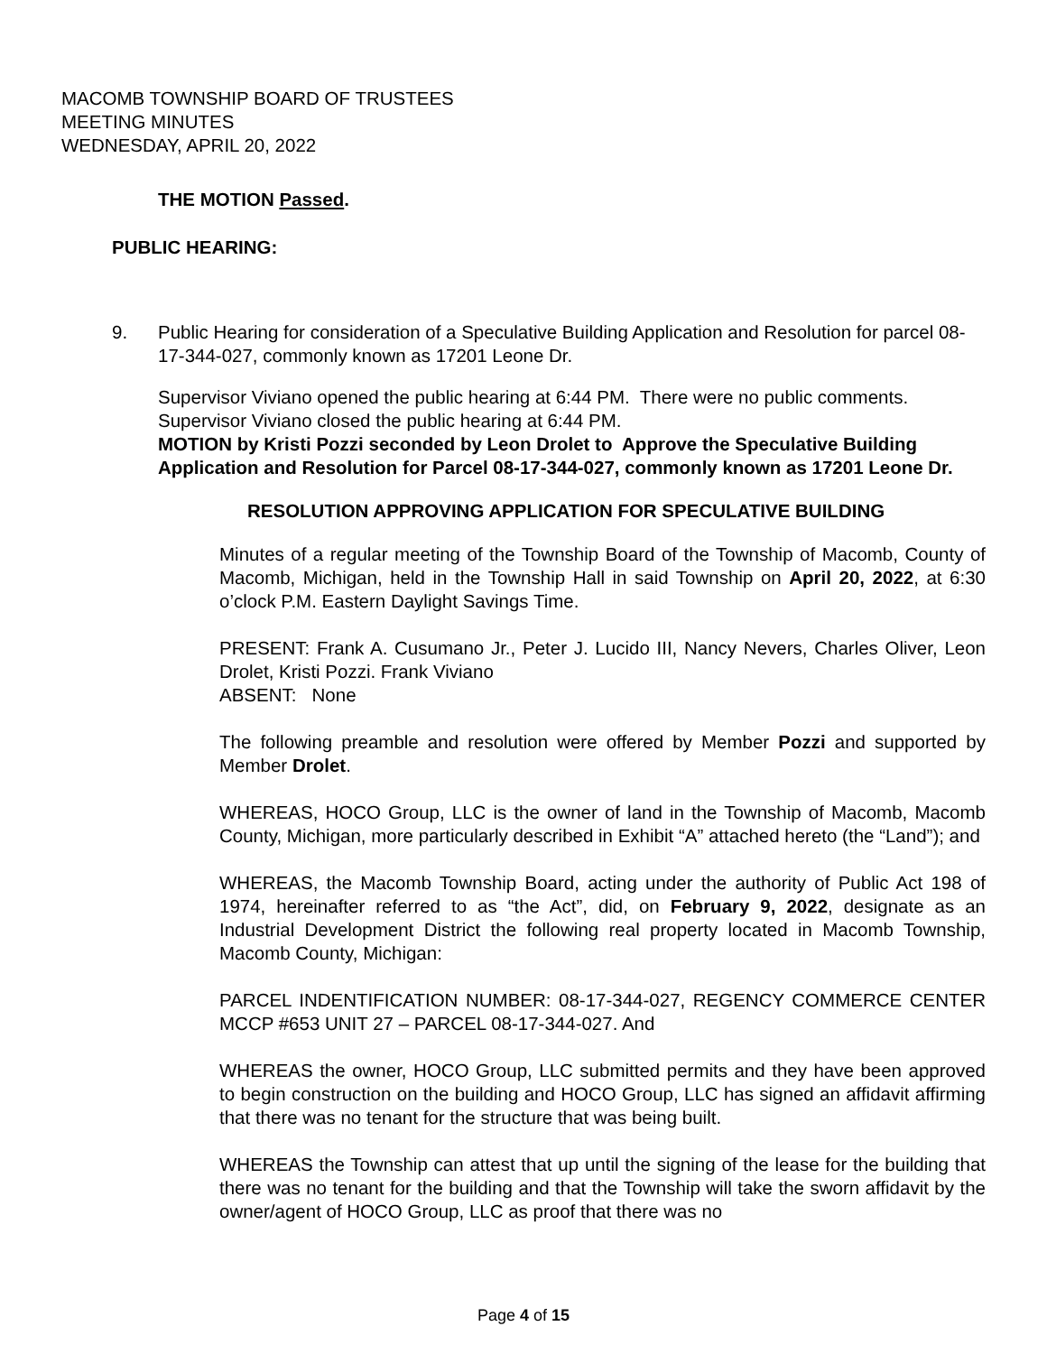MACOMB TOWNSHIP BOARD OF TRUSTEES
MEETING MINUTES
WEDNESDAY, APRIL 20, 2022
THE MOTION Passed.
PUBLIC HEARING:
9. Public Hearing for consideration of a Speculative Building Application and Resolution for parcel 08-17-344-027, commonly known as 17201 Leone Dr.
Supervisor Viviano opened the public hearing at 6:44 PM. There were no public comments. Supervisor Viviano closed the public hearing at 6:44 PM.
MOTION by Kristi Pozzi seconded by Leon Drolet to Approve the Speculative Building Application and Resolution for Parcel 08-17-344-027, commonly known as 17201 Leone Dr.
RESOLUTION APPROVING APPLICATION FOR SPECULATIVE BUILDING
Minutes of a regular meeting of the Township Board of the Township of Macomb, County of Macomb, Michigan, held in the Township Hall in said Township on April 20, 2022, at 6:30 o’clock P.M. Eastern Daylight Savings Time.
PRESENT: Frank A. Cusumano Jr., Peter J. Lucido III, Nancy Nevers, Charles Oliver, Leon Drolet, Kristi Pozzi. Frank Viviano
ABSENT: None
The following preamble and resolution were offered by Member Pozzi and supported by Member Drolet.
WHEREAS, HOCO Group, LLC is the owner of land in the Township of Macomb, Macomb County, Michigan, more particularly described in Exhibit “A” attached hereto (the “Land”); and
WHEREAS, the Macomb Township Board, acting under the authority of Public Act 198 of 1974, hereinafter referred to as “the Act”, did, on February 9, 2022, designate as an Industrial Development District the following real property located in Macomb Township, Macomb County, Michigan:
PARCEL INDENTIFICATION NUMBER: 08-17-344-027, REGENCY COMMERCE CENTER MCCP #653 UNIT 27 – PARCEL 08-17-344-027. And
WHEREAS the owner, HOCO Group, LLC submitted permits and they have been approved to begin construction on the building and HOCO Group, LLC has signed an affidavit affirming that there was no tenant for the structure that was being built.
WHEREAS the Township can attest that up until the signing of the lease for the building that there was no tenant for the building and that the Township will take the sworn affidavit by the owner/agent of HOCO Group, LLC as proof that there was no
Page 4 of 15